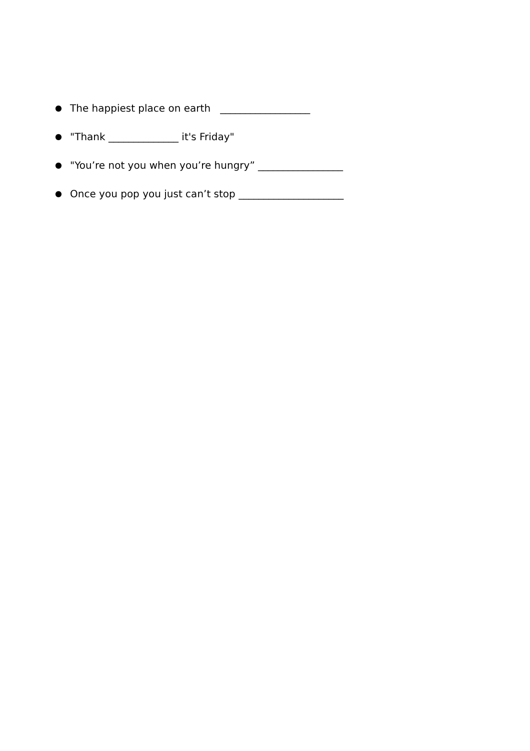● The happiest place on earth __________________
● "Thank ______________ it's Friday"
● "You’re not you when you’re hungry” _________________
● Once you pop you just can’t stop _____________________